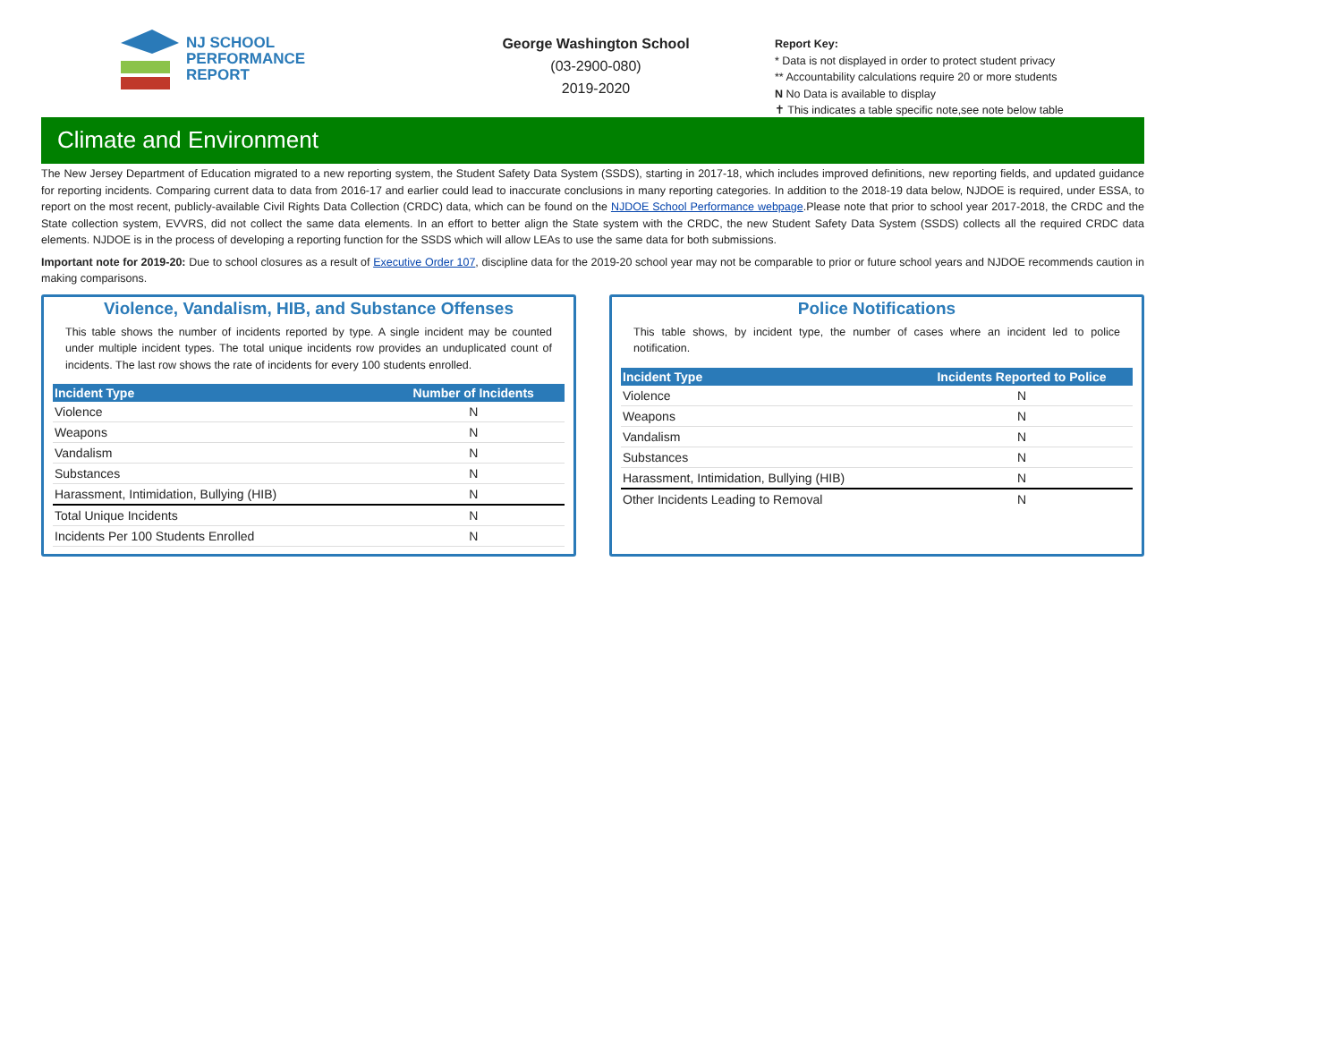NJ SCHOOL
PERFORMANCE
REPORT
George Washington School
(03-2900-080)
2019-2020
Report Key:
* Data is not displayed in order to protect student privacy
** Accountability calculations require 20 or more students
N No Data is available to display
✝ This indicates a table specific note,see note below table
Climate and Environment
The New Jersey Department of Education migrated to a new reporting system, the Student Safety Data System (SSDS), starting in 2017-18, which includes improved definitions, new reporting fields, and updated guidance for reporting incidents. Comparing current data to data from 2016-17 and earlier could lead to inaccurate conclusions in many reporting categories. In addition to the 2018-19 data below, NJDOE is required, under ESSA, to report on the most recent, publicly-available Civil Rights Data Collection (CRDC) data, which can be found on the NJDOE School Performance webpage.Please note that prior to school year 2017-2018, the CRDC and the State collection system, EVVRS, did not collect the same data elements. In an effort to better align the State system with the CRDC, the new Student Safety Data System (SSDS) collects all the required CRDC data elements. NJDOE is in the process of developing a reporting function for the SSDS which will allow LEAs to use the same data for both submissions.
Important note for 2019-20: Due to school closures as a result of Executive Order 107, discipline data for the 2019-20 school year may not be comparable to prior or future school years and NJDOE recommends caution in making comparisons.
Violence, Vandalism, HIB, and Substance Offenses
This table shows the number of incidents reported by type. A single incident may be counted under multiple incident types. The total unique incidents row provides an unduplicated count of incidents. The last row shows the rate of incidents for every 100 students enrolled.
| Incident Type | Number of Incidents |
| --- | --- |
| Violence | N |
| Weapons | N |
| Vandalism | N |
| Substances | N |
| Harassment, Intimidation, Bullying (HIB) | N |
| Total Unique Incidents | N |
| Incidents Per 100 Students Enrolled | N |
Police Notifications
This table shows, by incident type, the number of cases where an incident led to police notification.
| Incident Type | Incidents Reported to Police |
| --- | --- |
| Violence | N |
| Weapons | N |
| Vandalism | N |
| Substances | N |
| Harassment, Intimidation, Bullying (HIB) | N |
| Other Incidents Leading to Removal | N |